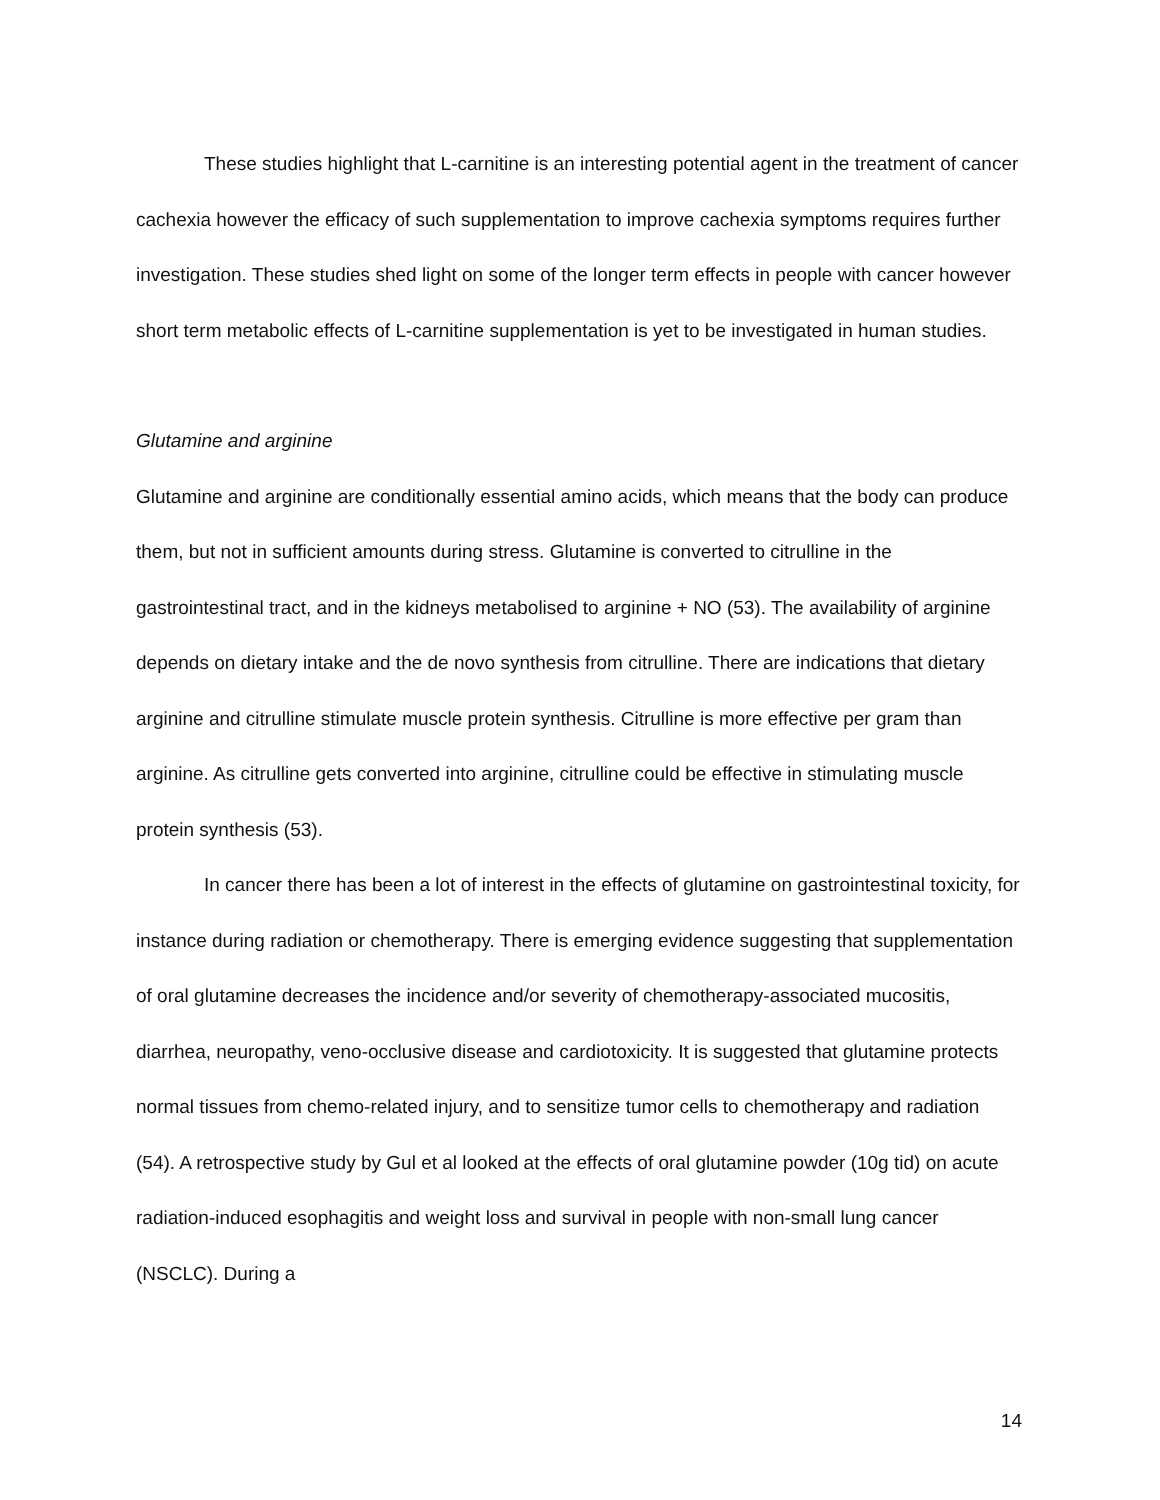These studies highlight that L-carnitine is an interesting potential agent in the treatment of cancer cachexia however the efficacy of such supplementation to improve cachexia symptoms requires further investigation. These studies shed light on some of the longer term effects in people with cancer however short term metabolic effects of L-carnitine supplementation is yet to be investigated in human studies.
Glutamine and arginine
Glutamine and arginine are conditionally essential amino acids, which means that the body can produce them, but not in sufficient amounts during stress. Glutamine is converted to citrulline in the gastrointestinal tract, and in the kidneys metabolised to arginine + NO (53). The availability of arginine depends on dietary intake and the de novo synthesis from citrulline. There are indications that dietary arginine and citrulline stimulate muscle protein synthesis. Citrulline is more effective per gram than arginine. As citrulline gets converted into arginine, citrulline could be effective in stimulating muscle protein synthesis (53).
In cancer there has been a lot of interest in the effects of glutamine on gastrointestinal toxicity, for instance during radiation or chemotherapy. There is emerging evidence suggesting that supplementation of oral glutamine decreases the incidence and/or severity of chemotherapy-associated mucositis, diarrhea, neuropathy, veno-occlusive disease and cardiotoxicity. It is suggested that glutamine protects normal tissues from chemo-related injury, and to sensitize tumor cells to chemotherapy and radiation (54). A retrospective study by Gul et al looked at the effects of oral glutamine powder (10g tid) on acute radiation-induced esophagitis and weight loss and survival in people with non-small lung cancer (NSCLC). During a
14